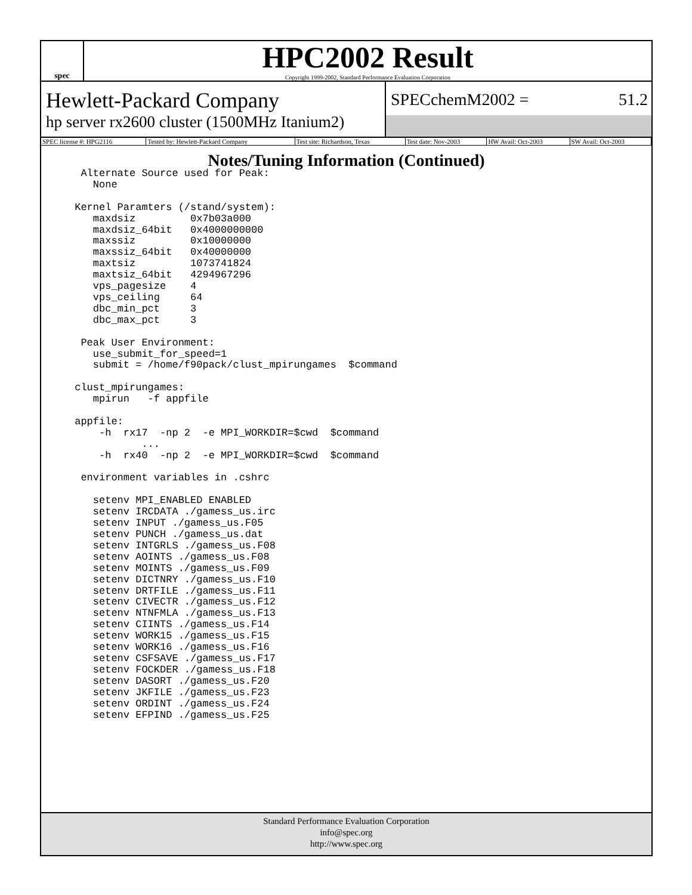spec
HPC2002 Result
Copyright 1999-2002, Standard Performance Evaluation Corporation
Hewlett-Packard Company
hp server rx2600 cluster (1500MHz Itanium2)
SPECchemM2002 = 51.2
| SPEC license #: HPG2116 | Tested by: Hewlett-Packard Company | Test site: Richardson, Texas | Test date: Nov-2003 | HW Avail: Oct-2003 | SW Avail: Oct-2003 |
Notes/Tuning Information (Continued)
  Alternate Source used for Peak:
    None

 Kernel Paramters (/stand/system):
    maxdsiz         0x7b03a000
    maxdsiz_64bit   0x4000000000
    maxssiz         0x10000000
    maxssiz_64bit   0x40000000
    maxtsiz         1073741824
    maxtsiz_64bit   4294967296
    vps_pagesize    4
    vps_ceiling     64
    dbc_min_pct     3
    dbc_max_pct     3

  Peak User Environment:
    use_submit_for_speed=1
    submit = /home/f90pack/clust_mpirungames  $command

 clust_mpirungames:
    mpirun   -f appfile

 appfile:
     -h  rx17  -np 2  -e MPI_WORKDIR=$cwd  $command
            ...
     -h  rx40  -np 2  -e MPI_WORKDIR=$cwd  $command

  environment variables in .cshrc

    setenv MPI_ENABLED ENABLED
    setenv IRCDATA ./gamess_us.irc
    setenv INPUT ./gamess_us.F05
    setenv PUNCH ./gamess_us.dat
    setenv INTGRLS ./gamess_us.F08
    setenv AOINTS ./gamess_us.F08
    setenv MOINTS ./gamess_us.F09
    setenv DICTNRY ./gamess_us.F10
    setenv DRTFILE ./gamess_us.F11
    setenv CIVECTR ./gamess_us.F12
    setenv NTNFMLA ./gamess_us.F13
    setenv CIINTS ./gamess_us.F14
    setenv WORK15 ./gamess_us.F15
    setenv WORK16 ./gamess_us.F16
    setenv CSFSAVE ./gamess_us.F17
    setenv FOCKDER ./gamess_us.F18
    setenv DASORT ./gamess_us.F20
    setenv JKFILE ./gamess_us.F23
    setenv ORDINT ./gamess_us.F24
    setenv EFPIND ./gamess_us.F25
Standard Performance Evaluation Corporation
info@spec.org
http://www.spec.org